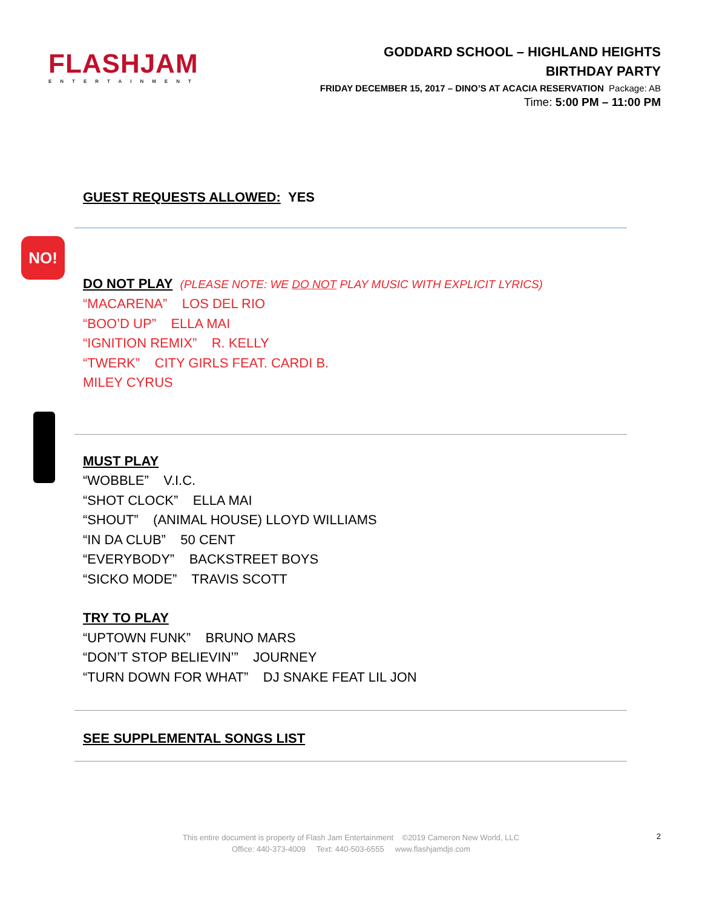FLASHJAM
ENTERTAINMENT
GODDARD SCHOOL – HIGHLAND HEIGHTS
BIRTHDAY PARTY
FRIDAY DECEMBER 15, 2017 – DINO’S AT ACACIA RESERVATION Package: AB
Time: 5:00 PM – 11:00 PM
GUEST REQUESTS ALLOWED:
YES
NO!
DO NOT PLAY
(PLEASE NOTE: WE DO NOT PLAY MUSIC WITH EXPLICIT LYRICS)
“MACARENA” LOS DEL RIO
“BOO’D UP” ELLA MAI
“IGNITION REMIX” R. KELLY
“TWERK” CITY GIRLS FEAT. CARDI B.
MILEY CYRUS
MUST PLAY
“WOBBLE” V.I.C.
“SHOT CLOCK” ELLA MAI
“SHOUT” (ANIMAL HOUSE) LLOYD WILLIAMS
“IN DA CLUB” 50 CENT
“EVERYBODY” BACKSTREET BOYS
“SICKO MODE” TRAVIS SCOTT
TRY TO PLAY
“UPTOWN FUNK” BRUNO MARS
“DON’T STOP BELIEVIN’” JOURNEY
“TURN DOWN FOR WHAT” DJ SNAKE FEAT LIL JON
SEE SUPPLEMENTAL SONGS LIST
This entire document is property of Flash Jam Entertainment ©2019 Cameron New World, LLC
Office: 440-373-4009 Text: 440-503-6555 www.flashjamdjs.com
2